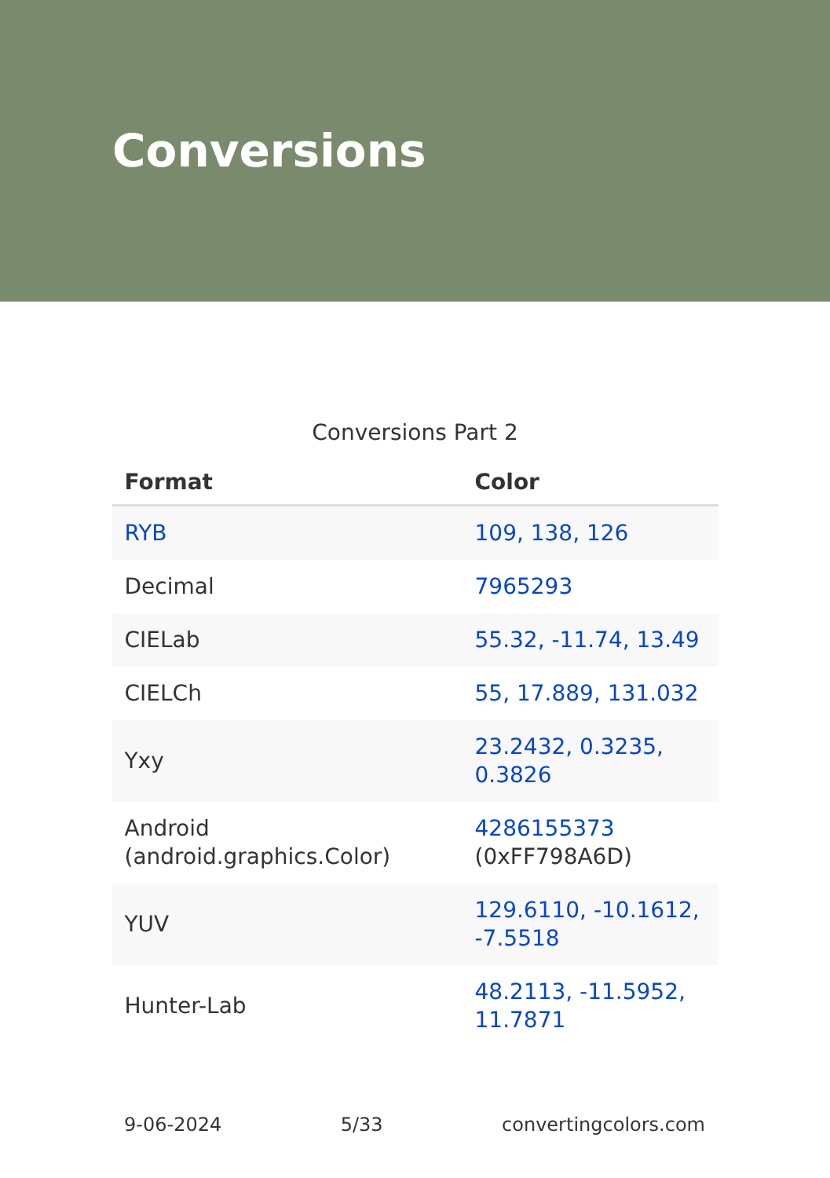Conversions
Conversions Part 2
| Format | Color |
| --- | --- |
| RYB | 109, 138, 126 |
| Decimal | 7965293 |
| CIELab | 55.32, -11.74, 13.49 |
| CIELCh | 55, 17.889, 131.032 |
| Yxy | 23.2432, 0.3235, 0.3826 |
| Android (android.graphics.Color) | 4286155373 (0xFF798A6D) |
| YUV | 129.6110, -10.1612, -7.5518 |
| Hunter-Lab | 48.2113, -11.5952, 11.7871 |
9-06-2024 5/33 convertingcolors.com